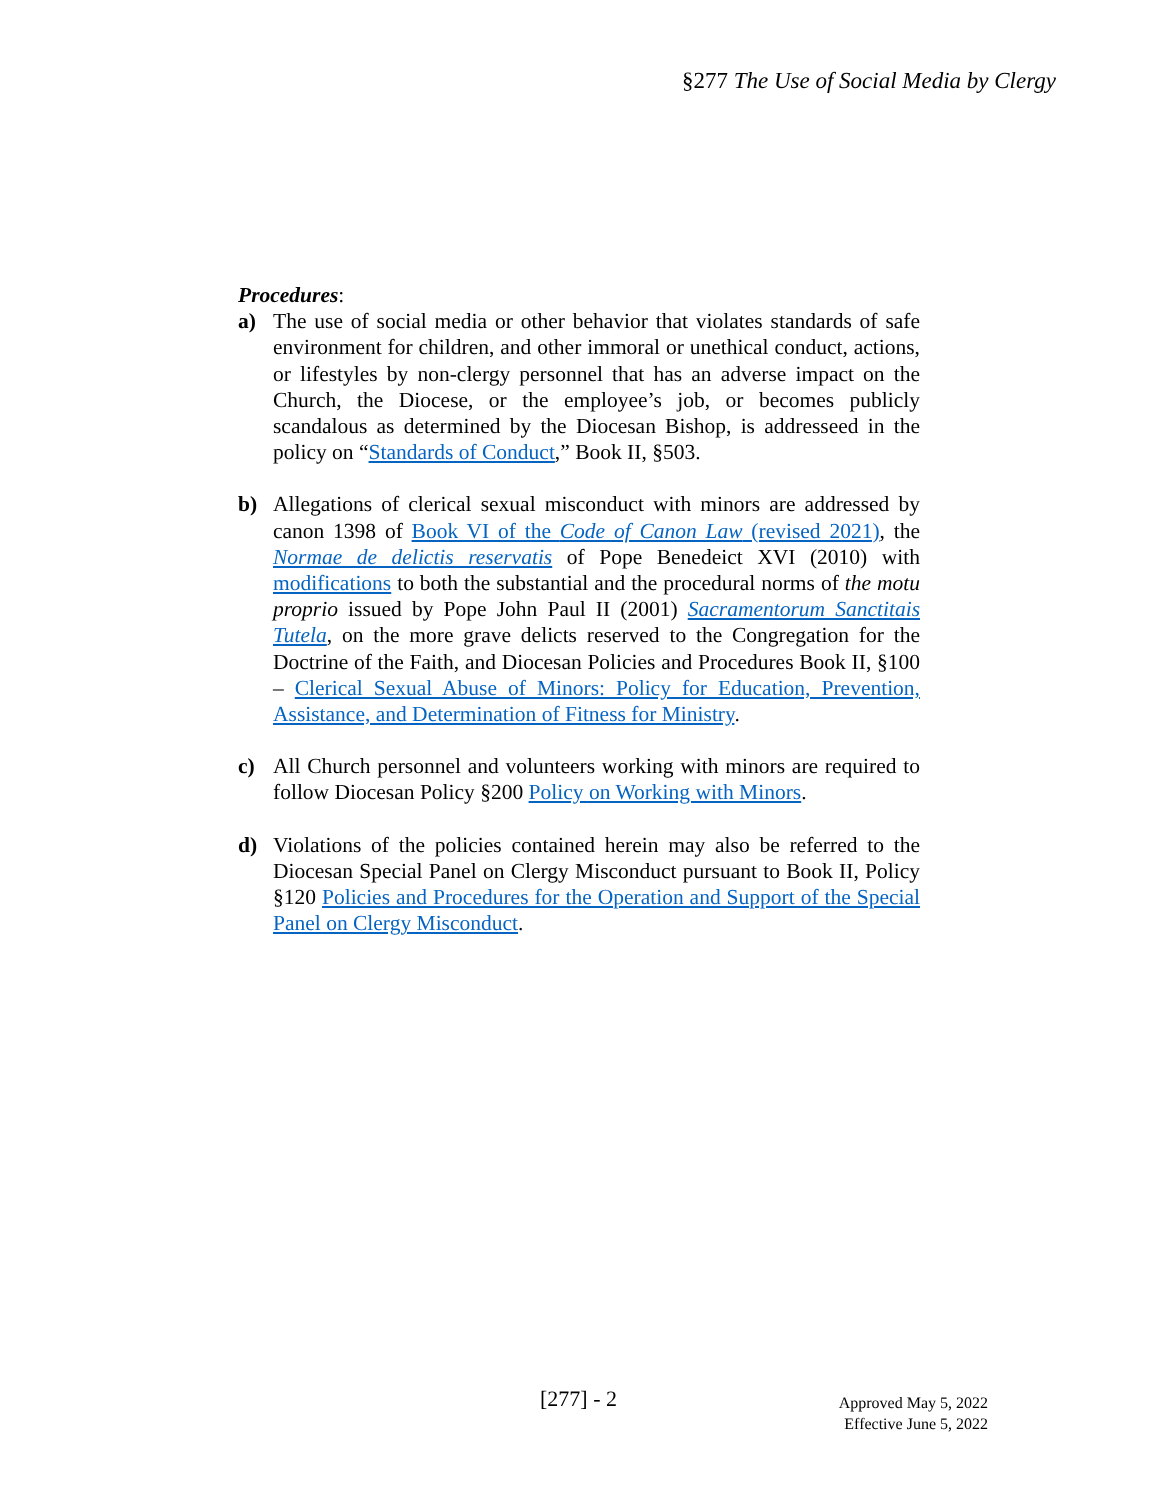§277 The Use of Social Media by Clergy
Procedures:
a) The use of social media or other behavior that violates standards of safe environment for children, and other immoral or unethical conduct, actions, or lifestyles by non-clergy personnel that has an adverse impact on the Church, the Diocese, or the employee’s job, or becomes publicly scandalous as determined by the Diocesan Bishop, is addresseed in the policy on “Standards of Conduct,” Book II, §503.
b) Allegations of clerical sexual misconduct with minors are addressed by canon 1398 of Book VI of the Code of Canon Law (revised 2021), the Normae de delictis reservatis of Pope Benedeict XVI (2010) with modifications to both the substantial and the procedural norms of the motu proprio issued by Pope John Paul II (2001) Sacramentorum Sanctitais Tutela, on the more grave delicts reserved to the Congregation for the Doctrine of the Faith, and Diocesan Policies and Procedures Book II, §100 – Clerical Sexual Abuse of Minors: Policy for Education, Prevention, Assistance, and Determination of Fitness for Ministry.
c) All Church personnel and volunteers working with minors are required to follow Diocesan Policy §200 Policy on Working with Minors.
d) Violations of the policies contained herein may also be referred to the Diocesan Special Panel on Clergy Misconduct pursuant to Book II, Policy §120 Policies and Procedures for the Operation and Support of the Special Panel on Clergy Misconduct.
[277] - 2
Approved May 5, 2022
Effective June 5, 2022